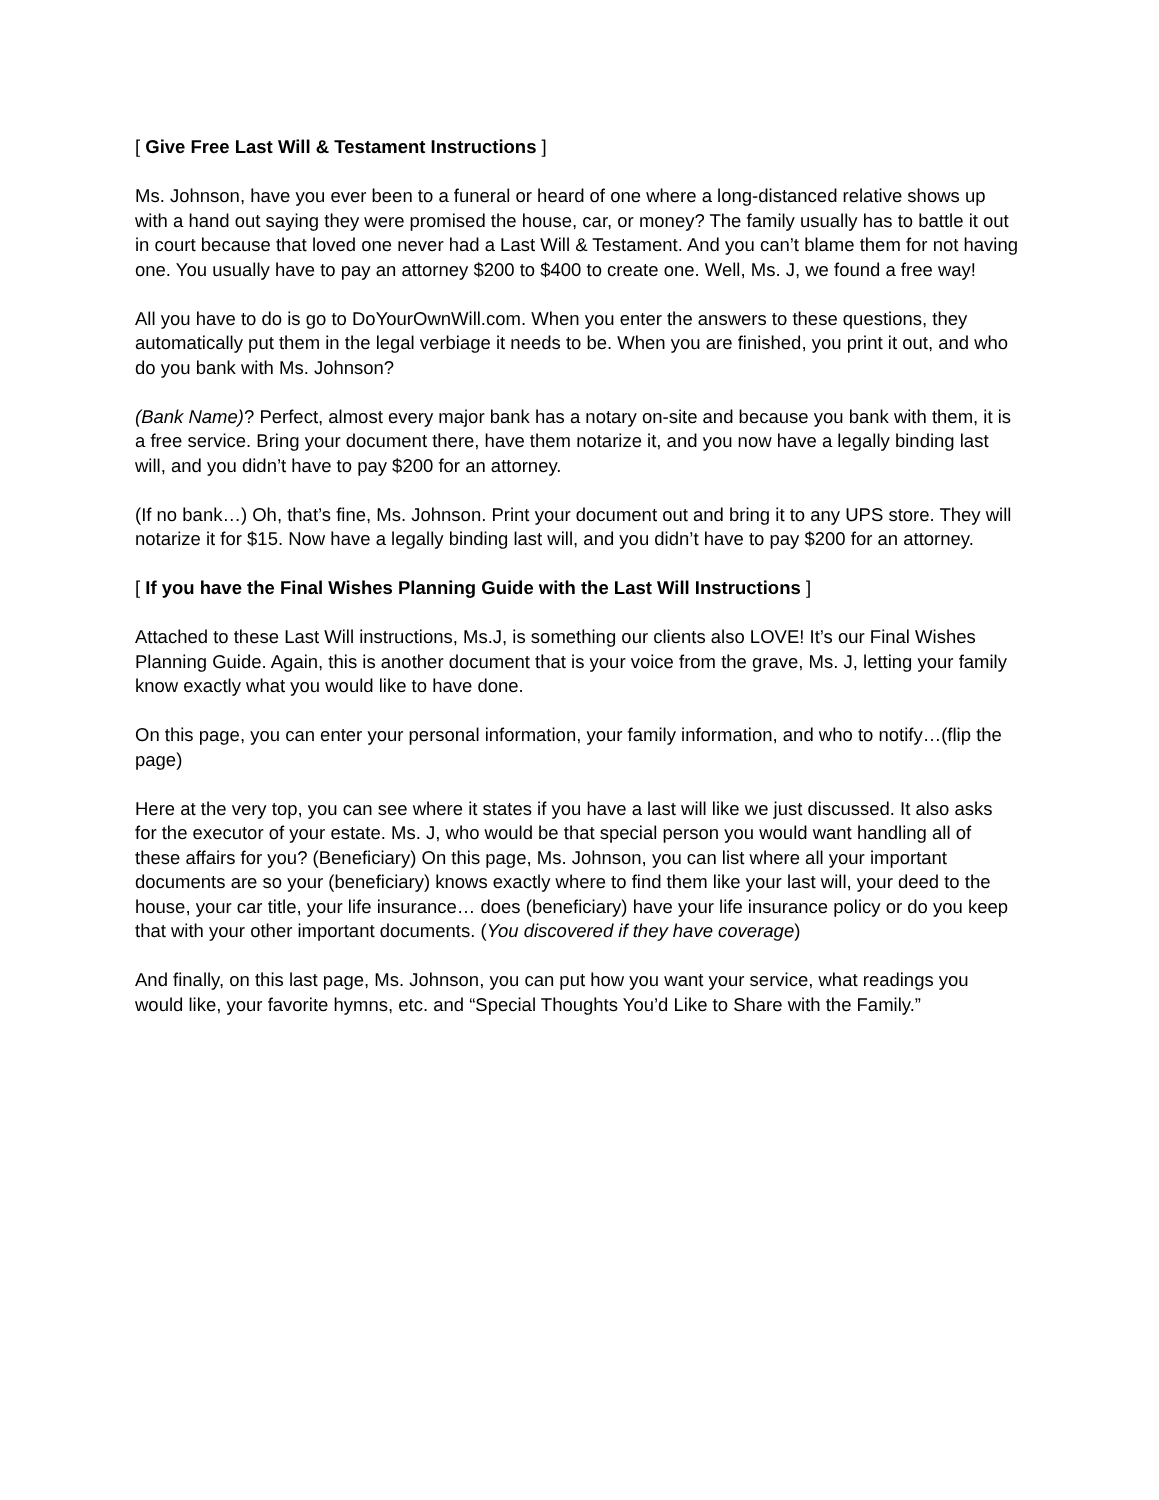[ Give Free Last Will & Testament Instructions ]
Ms. Johnson, have you ever been to a funeral or heard of one where a long-distanced relative shows up with a hand out saying they were promised the house, car, or money? The family usually has to battle it out in court because that loved one never had a Last Will & Testament. And you can’t blame them for not having one. You usually have to pay an attorney $200 to $400 to create one. Well, Ms. J, we found a free way!
All you have to do is go to DoYourOwnWill.com. When you enter the answers to these questions, they automatically put them in the legal verbiage it needs to be. When you are finished, you print it out, and who do you bank with Ms. Johnson?
(Bank Name)? Perfect, almost every major bank has a notary on-site and because you bank with them, it is a free service. Bring your document there, have them notarize it, and you now have a legally binding last will, and you didn’t have to pay $200 for an attorney.
(If no bank…) Oh, that’s fine, Ms. Johnson. Print your document out and bring it to any UPS store. They will notarize it for $15. Now have a legally binding last will, and you didn’t have to pay $200 for an attorney.
[ If you have the Final Wishes Planning Guide with the Last Will Instructions ]
Attached to these Last Will instructions, Ms.J, is something our clients also LOVE! It’s our Final Wishes Planning Guide. Again, this is another document that is your voice from the grave, Ms. J, letting your family know exactly what you would like to have done.
On this page, you can enter your personal information, your family information, and who to notify…(flip the page)
Here at the very top, you can see where it states if you have a last will like we just discussed. It also asks for the executor of your estate. Ms. J, who would be that special person you would want handling all of these affairs for you? (Beneficiary) On this page, Ms. Johnson, you can list where all your important documents are so your (beneficiary) knows exactly where to find them like your last will, your deed to the house, your car title, your life insurance… does (beneficiary) have your life insurance policy or do you keep that with your other important documents. (You discovered if they have coverage)
And finally, on this last page, Ms. Johnson, you can put how you want your service, what readings you would like, your favorite hymns, etc. and “Special Thoughts You’d Like to Share with the Family.”